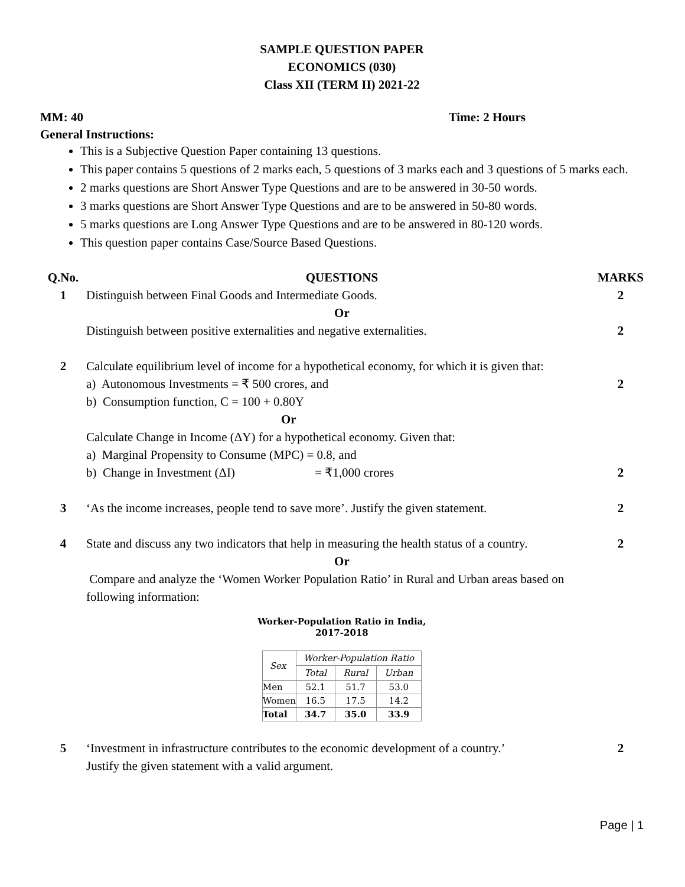SAMPLE QUESTION PAPER
ECONOMICS (030)
Class XII (TERM II) 2021-22
MM: 40 Time: 2 Hours
General Instructions:
This is a Subjective Question Paper containing 13 questions.
This paper contains 5 questions of 2 marks each, 5 questions of 3 marks each and 3 questions of 5 marks each.
2 marks questions are Short Answer Type Questions and are to be answered in 30-50 words.
3 marks questions are Short Answer Type Questions and are to be answered in 50-80 words.
5 marks questions are Long Answer Type Questions and are to be answered in 80-120 words.
This question paper contains Case/Source Based Questions.
| Q.No. | QUESTIONS | MARKS |
| 1 | Distinguish between Final Goods and Intermediate Goods. | 2 |
| | Or | |
| | Distinguish between positive externalities and negative externalities. | 2 |
| 2 | Calculate equilibrium level of income for a hypothetical economy, for which it is given that: | |
| | a) Autonomous Investments = ₹ 500 crores, and | 2 |
| | b) Consumption function, C = 100 + 0.80Y | |
| | Or | |
| | Calculate Change in Income (ΔY) for a hypothetical economy. Given that: | |
| | a) Marginal Propensity to Consume (MPC) = 0.8, and | |
| | b) Change in Investment (ΔI) = ₹1,000 crores | 2 |
| 3 | ‘As the income increases, people tend to save more’. Justify the given statement. | 2 |
| 4 | State and discuss any two indicators that help in measuring the health status of a country. | 2 |
| | Or | |
| | Compare and analyze the ‘Women Worker Population Ratio’ in Rural and Urban areas based on following information: Worker-Population Ratio in India, 2017-2018 / Sex / Worker-Population Ratio / / / / --- / --- / --- / --- / / / Total / Rural / Urban / / Men / 52.1 / 51.7 / 53.0 / / Women / 16.5 / 17.5 / 14.2 / / Total / 34.7 / 35.0 / 33.9 / | |
| 5 | ‘Investment in infrastructure contributes to the economic development of a country.’ Justify the given statement with a valid argument. | 2 |
Page | 1